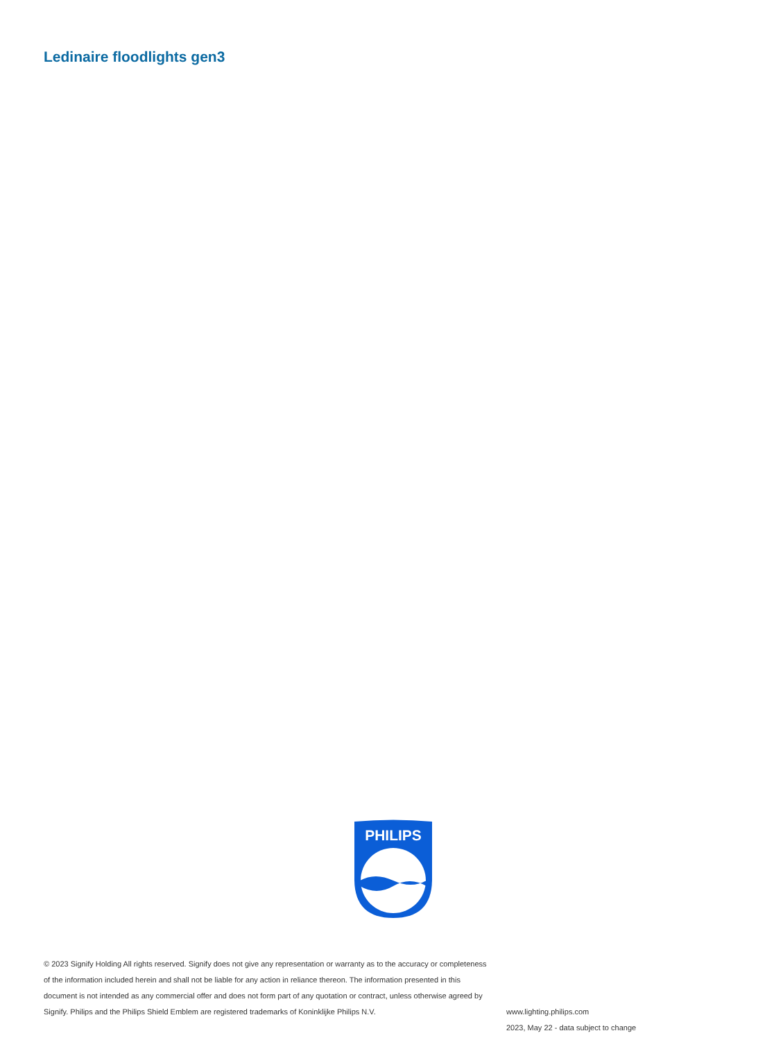Ledinaire floodlights gen3
PHILIPS
© 2023 Signify Holding All rights reserved. Signify does not give any representation or warranty as to the accuracy or completeness of the information included herein and shall not be liable for any action in reliance thereon. The information presented in this document is not intended as any commercial offer and does not form part of any quotation or contract, unless otherwise agreed by Signify. Philips and the Philips Shield Emblem are registered trademarks of Koninklijke Philips N.V.
www.lighting.philips.com
2023, May 22 - data subject to change